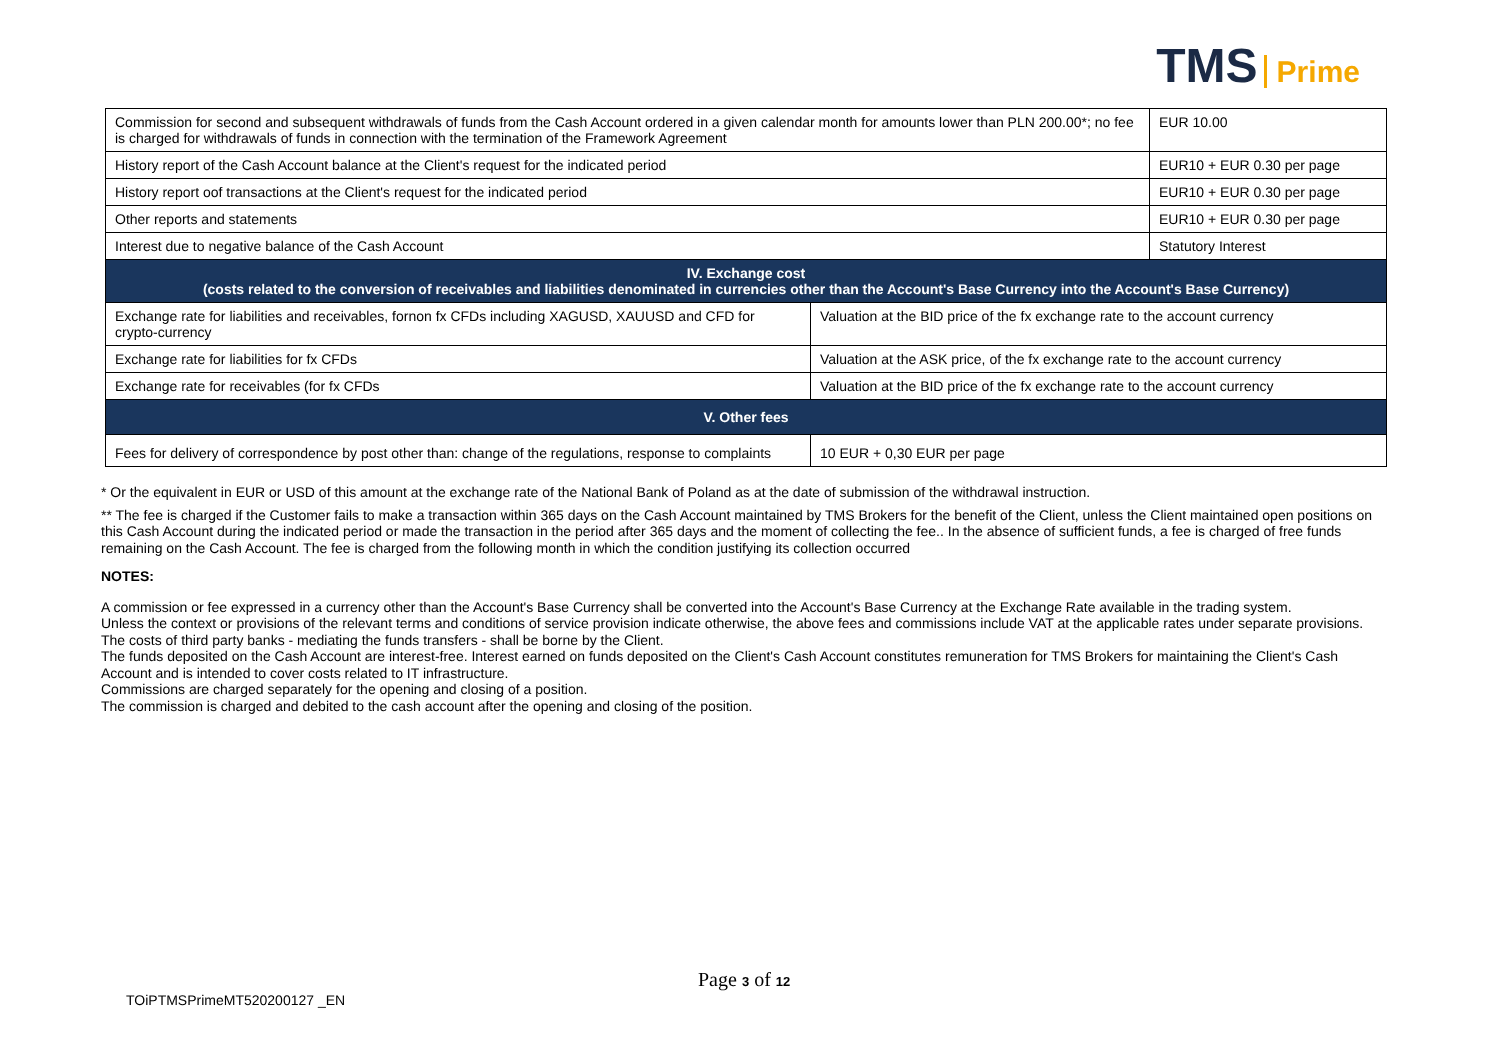TMS Prime
| Commission for second and subsequent withdrawals of funds from the Cash Account ordered in a given calendar month for amounts lower than PLN 200.00*; no fee is charged for withdrawals of funds in connection with the termination of the Framework Agreement | | EUR 10.00 |
| History report of the Cash Account balance at the Client's request for the indicated period | | EUR10 + EUR 0.30 per page |
| History report oof transactions at the Client's request for the indicated period | | EUR10 + EUR 0.30 per page |
| Other reports and statements | | EUR10 + EUR 0.30 per page |
| Interest due to negative balance of the Cash Account | | Statutory Interest |
| IV. Exchange cost (costs related to the conversion of receivables and liabilities denominated in currencies other than the Account's Base Currency into the Account's Base Currency) | | |
| Exchange rate for liabilities and receivables, fornon fx CFDs including XAGUSD, XAUUSD and CFD for crypto-currency | Valuation at the BID price of the fx exchange rate to the account currency | |
| Exchange rate for liabilities for fx CFDs | Valuation at the ASK price, of the fx exchange rate to the account currency | |
| Exchange rate for receivables (for fx CFDs | Valuation at the BID price of the fx exchange rate to the account currency | |
| V. Other fees | | |
| Fees for delivery of correspondence by post other than: change of the regulations, response to complaints | 10 EUR + 0,30 EUR per page | |
* Or the equivalent in EUR or USD of this amount at the exchange rate of the National Bank of Poland as at the date of submission of the withdrawal instruction.
** The fee is charged if the Customer fails to make a transaction within 365 days on the Cash Account maintained by TMS Brokers for the benefit of the Client, unless the Client maintained open positions on this Cash Account during the indicated period or made the transaction in the period after 365 days and the moment of collecting the fee.. In the absence of sufficient funds, a fee is charged of free funds remaining on the Cash Account. The fee is charged from the following month in which the condition justifying its collection occurred
NOTES:
A commission or fee expressed in a currency other than the Account's Base Currency shall be converted into the Account's Base Currency at the Exchange Rate available in the trading system.
Unless the context or provisions of the relevant terms and conditions of service provision indicate otherwise, the above fees and commissions include VAT at the applicable rates under separate provisions.
The costs of third party banks - mediating the funds transfers - shall be borne by the Client.
The funds deposited on the Cash Account are interest-free. Interest earned on funds deposited on the Client's Cash Account constitutes remuneration for TMS Brokers for maintaining the Client's Cash Account and is intended to cover costs related to IT infrastructure.
Commissions are charged separately for the opening and closing of a position.
The commission is charged and debited to the cash account after the opening and closing of the position.
Page 3 of 12
TOiPTMSPrimeMT520200127 _EN